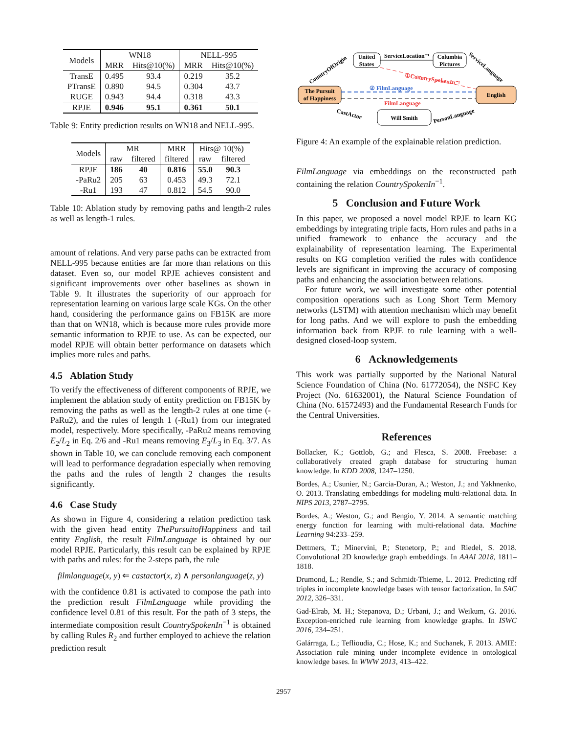| Models | WN18 | | NELL-995 | |
| --- | --- | --- | --- | --- |
| | MRR | Hits@10(%) | MRR | Hits@10(%) |
| TransE | 0.495 | 93.4 | 0.219 | 35.2 |
| PTransE | 0.890 | 94.5 | 0.304 | 43.7 |
| RUGE | 0.943 | 94.4 | 0.318 | 43.3 |
| RPJE | 0.946 | 95.1 | 0.361 | 50.1 |
Table 9: Entity prediction results on WN18 and NELL-995.
| Models | MR | | MRR | Hits@ 10(%) | |
| --- | --- | --- | --- | --- | --- |
| | raw | filtered | filtered | raw | filtered |
| RPJE | 186 | 40 | 0.816 | 55.0 | 90.3 |
| -PaRu2 | 205 | 63 | 0.453 | 49.3 | 72.1 |
| -Ru1 | 193 | 47 | 0.812 | 54.5 | 90.0 |
Table 10: Ablation study by removing paths and length-2 rules as well as length-1 rules.
amount of relations. And very parse paths can be extracted from NELL-995 because entities are far more than relations on this dataset. Even so, our model RPJE achieves consistent and significant improvements over other baselines as shown in Table 9. It illustrates the superiority of our approach for representation learning on various large scale KGs. On the other hand, considering the performance gains on FB15K are more than that on WN18, which is because more rules provide more semantic information to RPJE to use. As can be expected, our model RPJE will obtain better performance on datasets which implies more rules and paths.
4.5 Ablation Study
To verify the effectiveness of different components of RPJE, we implement the ablation study of entity prediction on FB15K by removing the paths as well as the length-2 rules at one time (-PaRu2), and the rules of length 1 (-Ru1) from our integrated model, respectively. More specifically, -PaRu2 means removing E<sub>2</sub>/L<sub>2</sub> in Eq. 2/6 and -Ru1 means removing E<sub>3</sub>/L<sub>3</sub> in Eq. 3/7. As shown in Table 10, we can conclude removing each component will lead to performance degradation especially when removing the paths and the rules of length 2 changes the results significantly.
4.6 Case Study
As shown in Figure 4, considering a relation prediction task with the given head entity ThePursuitofHappiness and tail entity English, the result FilmLanguage is obtained by our model RPJE. Particularly, this result can be explained by RPJE with paths and rules: for the 2-steps path, the rule
filmlanguage(x, y) ⇐ castactor(x, z) ∧ personlanguage(z, y)
with the confidence 0.81 is activated to compose the path into the prediction result FilmLanguage while providing the confidence level 0.81 of this result. For the path of 3 steps, the intermediate composition result CountrySpokenIn<sup>−1</sup> is obtained by calling Rules R<sub>2</sub> and further employed to achieve the relation prediction result
United
States
Columbia
Pictures
The Pursuit
of Happiness
English
Will Smith
ServiceLocation⁻¹
CountryOfOrigin
ServiceLanguage
CastActor
PersonLanguage
①CountrySpokenIn⁻¹
② FilmLanguage
FilmLanguage
Figure 4: An example of the explainable relation prediction.
FilmLanguage via embeddings on the reconstructed path containing the relation CountrySpokenIn<sup>−1</sup>.
5 Conclusion and Future Work
In this paper, we proposed a novel model RPJE to learn KG embeddings by integrating triple facts, Horn rules and paths in a unified framework to enhance the accuracy and the explainability of representation learning. The Experimental results on KG completion verified the rules with confidence levels are significant in improving the accuracy of composing paths and enhancing the association between relations.
For future work, we will investigate some other potential composition operations such as Long Short Term Memory networks (LSTM) with attention mechanism which may benefit for long paths. And we will explore to push the embedding information back from RPJE to rule learning with a well-designed closed-loop system.
6 Acknowledgements
This work was partially supported by the National Natural Science Foundation of China (No. 61772054), the NSFC Key Project (No. 61632001), the Natural Science Foundation of China (No. 61572493) and the Fundamental Research Funds for the Central Universities.
References
Bollacker, K.; Gottlob, G.; and Flesca, S. 2008. Freebase: a collaboratively created graph database for structuring human knowledge. In KDD 2008, 1247–1250.
Bordes, A.; Usunier, N.; Garcia-Duran, A.; Weston, J.; and Yakhnenko, O. 2013. Translating embeddings for modeling multi-relational data. In NIPS 2013, 2787–2795.
Bordes, A.; Weston, G.; and Bengio, Y. 2014. A semantic matching energy function for learning with multi-relational data. Machine Learning 94:233–259.
Dettmers, T.; Minervini, P.; Stenetorp, P.; and Riedel, S. 2018. Convolutional 2D knowledge graph embeddings. In AAAI 2018, 1811–1818.
Drumond, L.; Rendle, S.; and Schmidt-Thieme, L. 2012. Predicting rdf triples in incomplete knowledge bases with tensor factorization. In SAC 2012, 326–331.
Gad-Elrab, M. H.; Stepanova, D.; Urbani, J.; and Weikum, G. 2016. Exception-enriched rule learning from knowledge graphs. In ISWC 2016, 234–251.
Galárraga, L.; Teflioudia, C.; Hose, K.; and Suchanek, F. 2013. AMIE: Association rule mining under incomplete evidence in ontological knowledge bases. In WWW 2013, 413–422.
2957